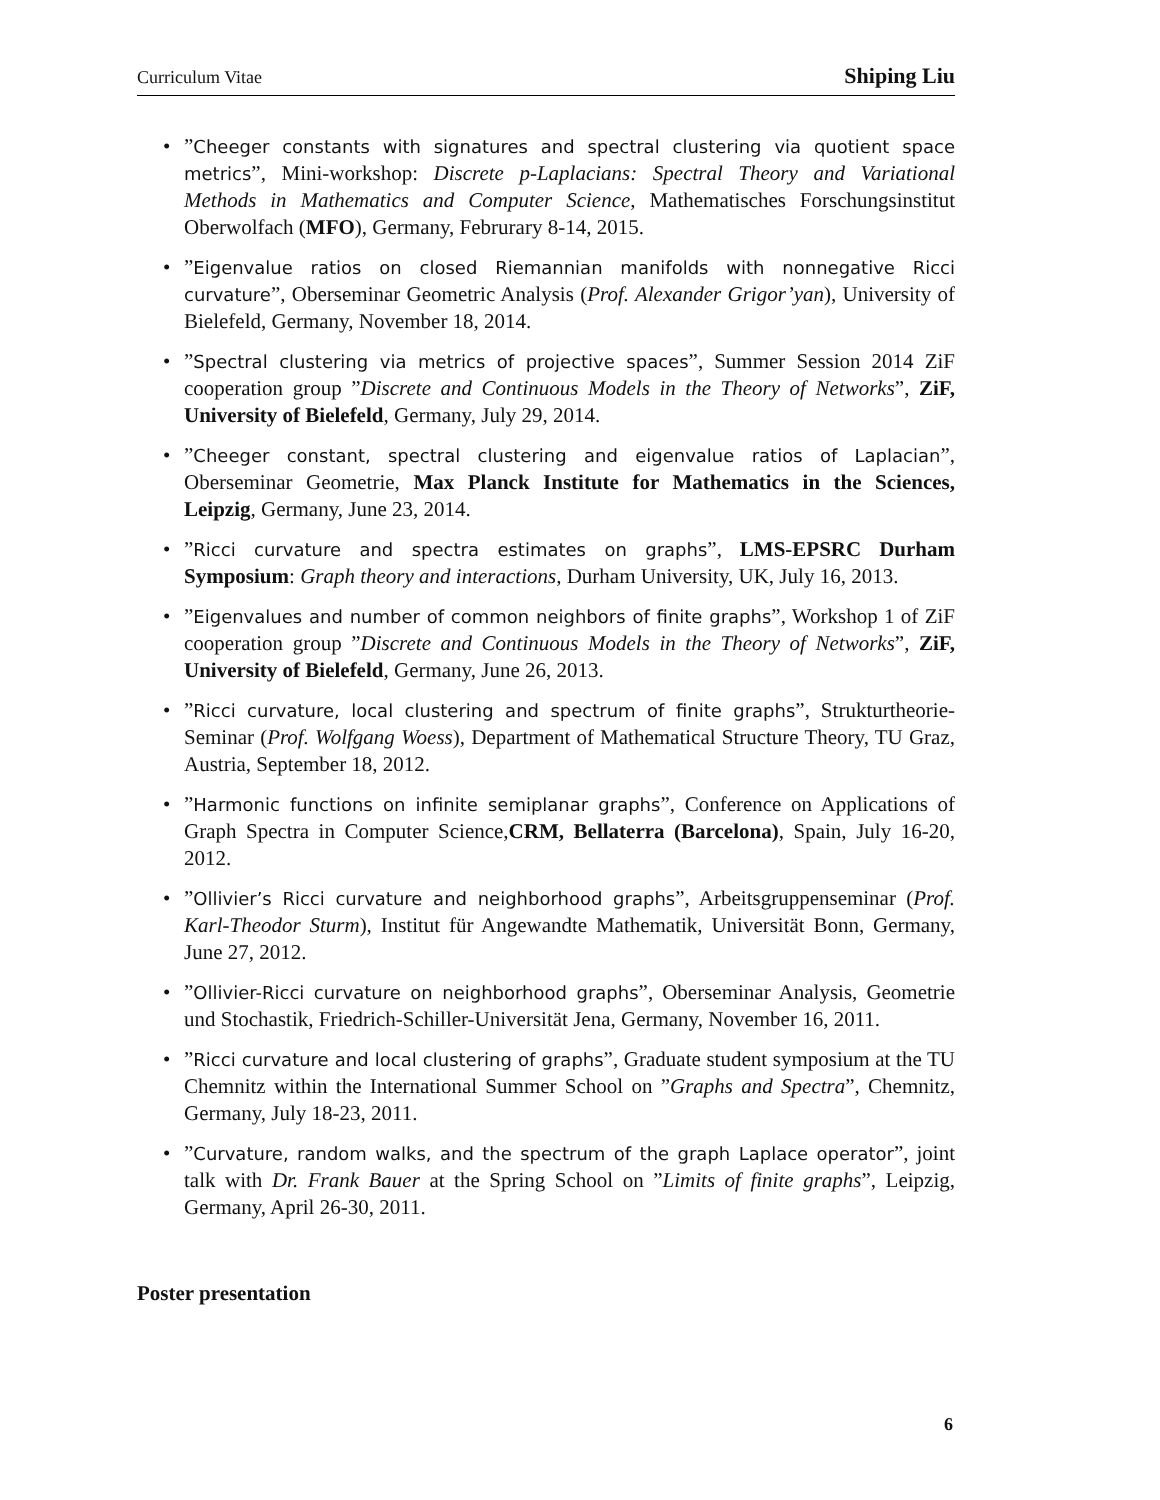Curriculum Vitae Shiping Liu
”Cheeger constants with signatures and spectral clustering via quotient space metrics”, Mini-workshop: Discrete p-Laplacians: Spectral Theory and Variational Methods in Mathematics and Computer Science, Mathematisches Forschungsinstitut Oberwolfach (MFO), Germany, Februrary 8-14, 2015.
”Eigenvalue ratios on closed Riemannian manifolds with nonnegative Ricci curvature”, Oberseminar Geometric Analysis (Prof. Alexander Grigor’yan), University of Bielefeld, Germany, November 18, 2014.
”Spectral clustering via metrics of projective spaces”, Summer Session 2014 ZiF cooperation group ”Discrete and Continuous Models in the Theory of Networks”, ZiF, University of Bielefeld, Germany, July 29, 2014.
”Cheeger constant, spectral clustering and eigenvalue ratios of Laplacian”, Oberseminar Geometrie, Max Planck Institute for Mathematics in the Sciences, Leipzig, Germany, June 23, 2014.
”Ricci curvature and spectra estimates on graphs”, LMS-EPSRC Durham Symposium: Graph theory and interactions, Durham University, UK, July 16, 2013.
”Eigenvalues and number of common neighbors of finite graphs”, Workshop 1 of ZiF cooperation group ”Discrete and Continuous Models in the Theory of Networks”, ZiF, University of Bielefeld, Germany, June 26, 2013.
”Ricci curvature, local clustering and spectrum of finite graphs”, Strukturtheorie-Seminar (Prof. Wolfgang Woess), Department of Mathematical Structure Theory, TU Graz, Austria, September 18, 2012.
”Harmonic functions on infinite semiplanar graphs”, Conference on Applications of Graph Spectra in Computer Science,CRM, Bellaterra (Barcelona), Spain, July 16-20, 2012.
”Ollivier’s Ricci curvature and neighborhood graphs”, Arbeitsgruppenseminar (Prof. Karl-Theodor Sturm), Institut für Angewandte Mathematik, Universität Bonn, Germany, June 27, 2012.
”Ollivier-Ricci curvature on neighborhood graphs”, Oberseminar Analysis, Geometrie und Stochastik, Friedrich-Schiller-Universität Jena, Germany, November 16, 2011.
”Ricci curvature and local clustering of graphs”, Graduate student symposium at the TU Chemnitz within the International Summer School on ”Graphs and Spectra”, Chemnitz, Germany, July 18-23, 2011.
”Curvature, random walks, and the spectrum of the graph Laplace operator”, joint talk with Dr. Frank Bauer at the Spring School on ”Limits of finite graphs”, Leipzig, Germany, April 26-30, 2011.
Poster presentation
6